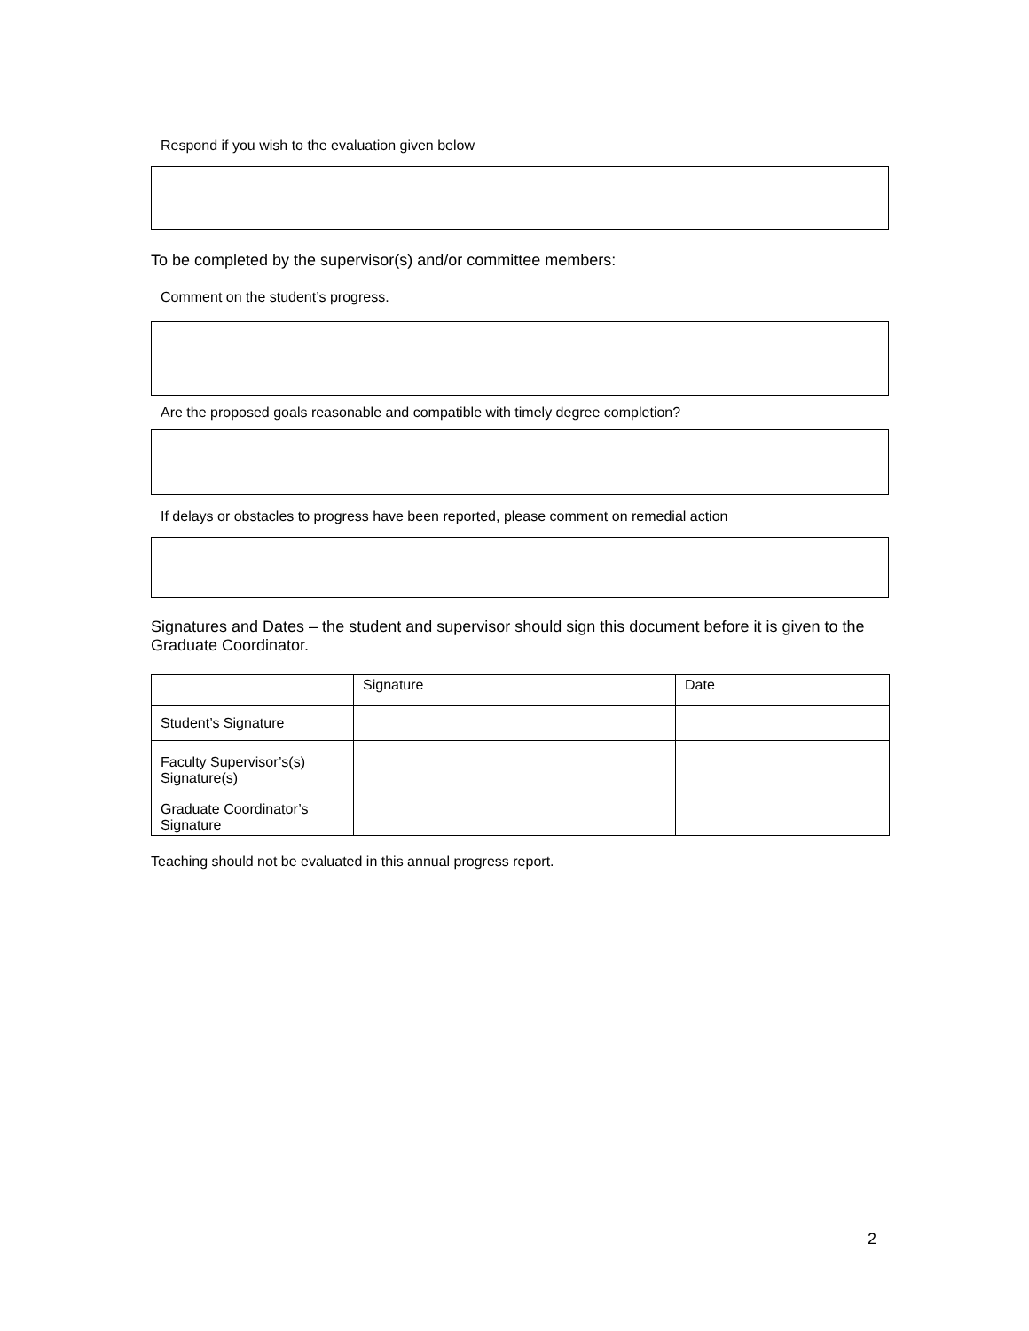Respond if you wish to the evaluation given below
To be completed by the supervisor(s) and/or committee members:
Comment on the student’s progress.
Are the proposed goals reasonable and compatible with timely degree completion?
If delays or obstacles to progress have been reported, please comment on remedial action
Signatures and Dates – the student and supervisor should sign this document before it is given to the Graduate Coordinator.
| | Signature | Date |
| Student’s Signature | | |
| Faculty Supervisor’s(s) Signature(s) | | |
| Graduate Coordinator’s Signature | | |
Teaching should not be evaluated in this annual progress report.
2